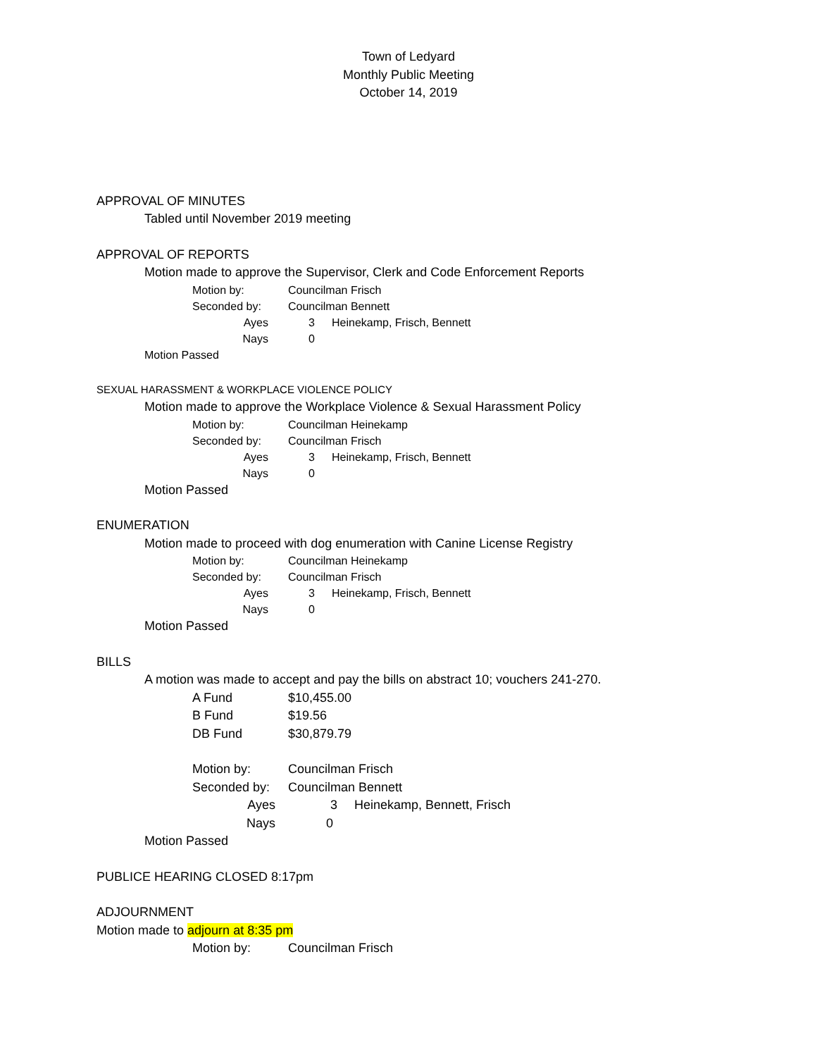Town of Ledyard
Monthly Public Meeting
October 14, 2019
APPROVAL OF MINUTES
Tabled until November 2019 meeting
APPROVAL OF REPORTS
Motion made to approve the Supervisor, Clerk and Code Enforcement Reports
Motion by: Councilman Frisch
Seconded by: Councilman Bennett
Ayes 3 Heinekamp, Frisch, Bennett
Nays 0
Motion Passed
SEXUAL HARASSMENT & WORKPLACE VIOLENCE POLICY
Motion made to approve the Workplace Violence & Sexual Harassment Policy
Motion by: Councilman Heinekamp
Seconded by: Councilman Frisch
Ayes 3 Heinekamp, Frisch, Bennett
Nays 0
Motion Passed
ENUMERATION
Motion made to proceed with dog enumeration with Canine License Registry
Motion by: Councilman Heinekamp
Seconded by: Councilman Frisch
Ayes 3 Heinekamp, Frisch, Bennett
Nays 0
Motion Passed
BILLS
A motion was made to accept and pay the bills on abstract 10; vouchers 241-270.
A Fund $10,455.00
B Fund $19.56
DB Fund $30,879.79
Motion by: Councilman Frisch
Seconded by: Councilman Bennett
Ayes 3 Heinekamp, Bennett, Frisch
Nays 0
Motion Passed
PUBLICE HEARING CLOSED 8:17pm
ADJOURNMENT
Motion made to adjourn at 8:35 pm
Motion by: Councilman Frisch